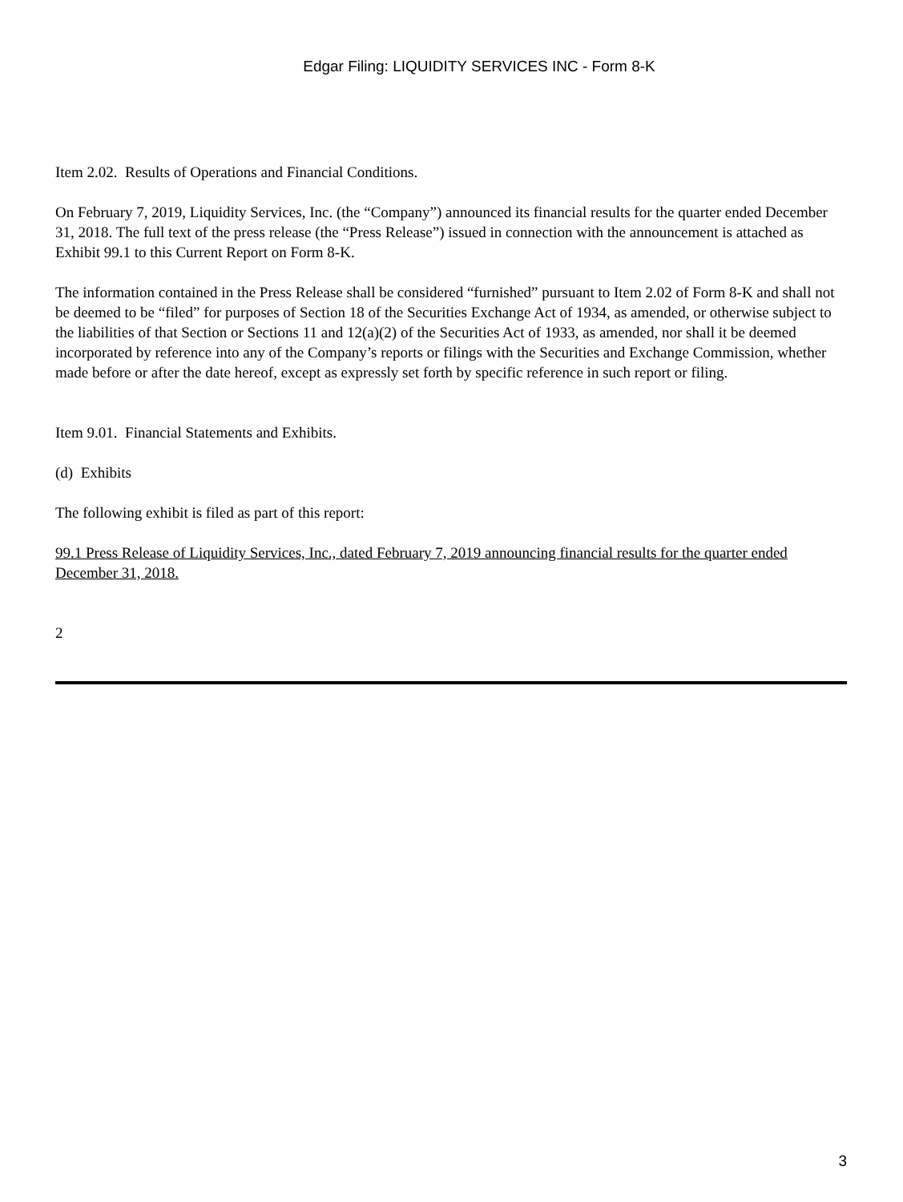Edgar Filing: LIQUIDITY SERVICES INC - Form 8-K
Item 2.02. Results of Operations and Financial Conditions.
On February 7, 2019, Liquidity Services, Inc. (the “Company”) announced its financial results for the quarter ended December 31, 2018. The full text of the press release (the “Press Release”) issued in connection with the announcement is attached as Exhibit 99.1 to this Current Report on Form 8-K.
The information contained in the Press Release shall be considered “furnished” pursuant to Item 2.02 of Form 8-K and shall not be deemed to be “filed” for purposes of Section 18 of the Securities Exchange Act of 1934, as amended, or otherwise subject to the liabilities of that Section or Sections 11 and 12(a)(2) of the Securities Act of 1933, as amended, nor shall it be deemed incorporated by reference into any of the Company’s reports or filings with the Securities and Exchange Commission, whether made before or after the date hereof, except as expressly set forth by specific reference in such report or filing.
Item 9.01. Financial Statements and Exhibits.
(d) Exhibits
The following exhibit is filed as part of this report:
99.1 Press Release of Liquidity Services, Inc., dated February 7, 2019 announcing financial results for the quarter ended December 31, 2018.
2
3